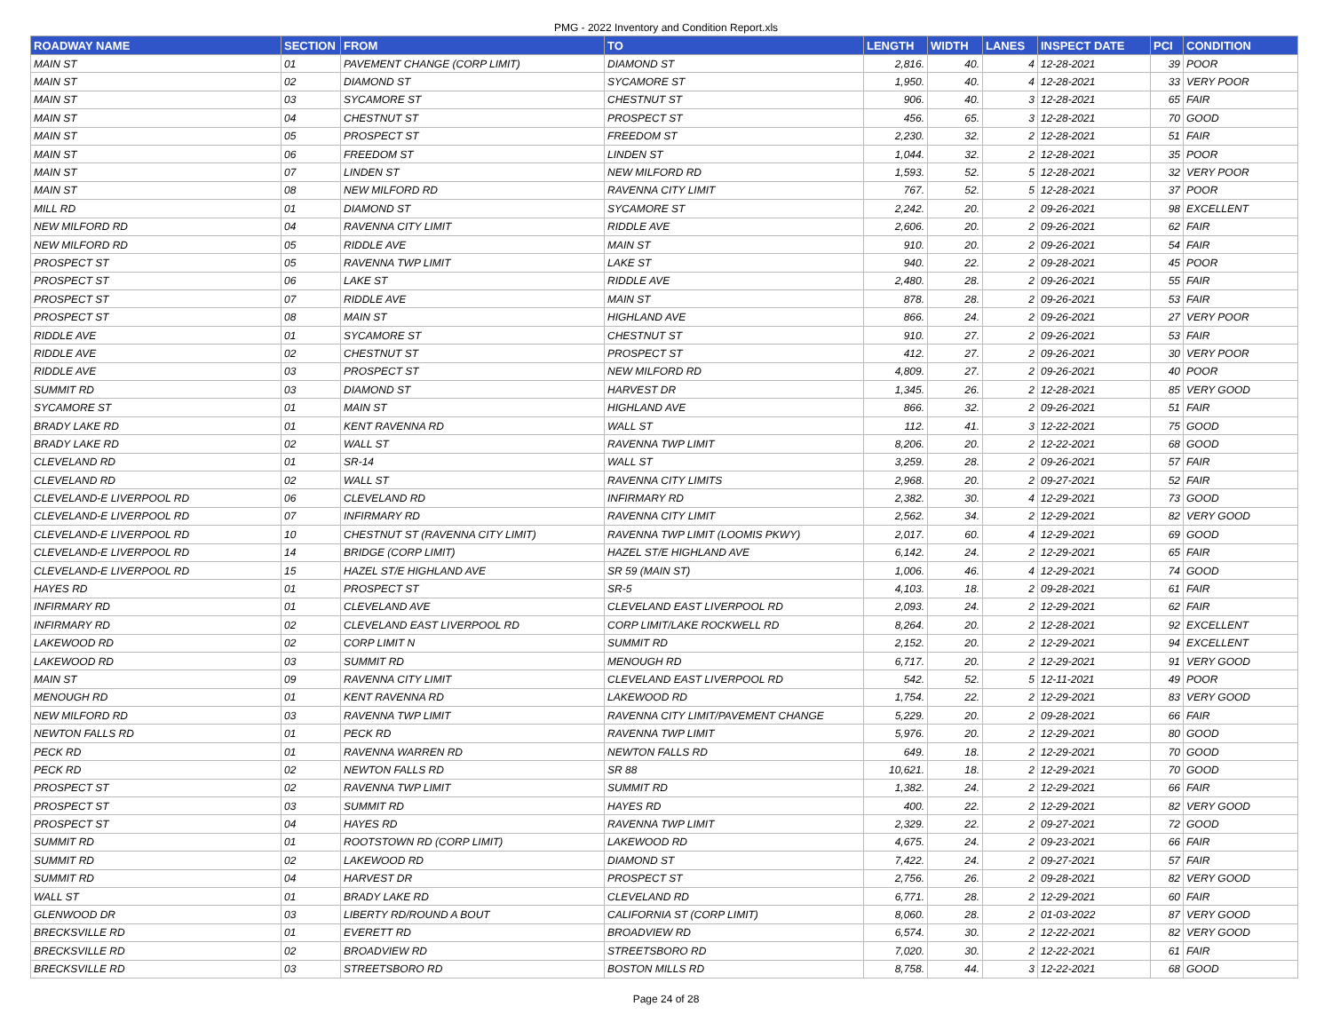PMG - 2022 Inventory and Condition Report.xls
| ROADWAY NAME | SECTION | FROM | TO | LENGTH | WIDTH | LANES | INSPECT DATE | PCI | CONDITION |
| --- | --- | --- | --- | --- | --- | --- | --- | --- | --- |
| MAIN ST | 01 | PAVEMENT CHANGE (CORP LIMIT) | DIAMOND ST | 2,816. | 40. | 4 | 12-28-2021 | 39 | POOR |
| MAIN ST | 02 | DIAMOND ST | SYCAMORE ST | 1,950. | 40. | 4 | 12-28-2021 | 33 | VERY POOR |
| MAIN ST | 03 | SYCAMORE ST | CHESTNUT ST | 906. | 40. | 3 | 12-28-2021 | 65 | FAIR |
| MAIN ST | 04 | CHESTNUT ST | PROSPECT ST | 456. | 65. | 3 | 12-28-2021 | 70 | GOOD |
| MAIN ST | 05 | PROSPECT ST | FREEDOM ST | 2,230. | 32. | 2 | 12-28-2021 | 51 | FAIR |
| MAIN ST | 06 | FREEDOM ST | LINDEN ST | 1,044. | 32. | 2 | 12-28-2021 | 35 | POOR |
| MAIN ST | 07 | LINDEN ST | NEW MILFORD RD | 1,593. | 52. | 5 | 12-28-2021 | 32 | VERY POOR |
| MAIN ST | 08 | NEW MILFORD RD | RAVENNA CITY LIMIT | 767. | 52. | 5 | 12-28-2021 | 37 | POOR |
| MILL RD | 01 | DIAMOND ST | SYCAMORE ST | 2,242. | 20. | 2 | 09-26-2021 | 98 | EXCELLENT |
| NEW MILFORD RD | 04 | RAVENNA CITY LIMIT | RIDDLE AVE | 2,606. | 20. | 2 | 09-26-2021 | 62 | FAIR |
| NEW MILFORD RD | 05 | RIDDLE AVE | MAIN ST | 910. | 20. | 2 | 09-26-2021 | 54 | FAIR |
| PROSPECT ST | 05 | RAVENNA TWP LIMIT | LAKE ST | 940. | 22. | 2 | 09-28-2021 | 45 | POOR |
| PROSPECT ST | 06 | LAKE ST | RIDDLE AVE | 2,480. | 28. | 2 | 09-26-2021 | 55 | FAIR |
| PROSPECT ST | 07 | RIDDLE AVE | MAIN ST | 878. | 28. | 2 | 09-26-2021 | 53 | FAIR |
| PROSPECT ST | 08 | MAIN ST | HIGHLAND AVE | 866. | 24. | 2 | 09-26-2021 | 27 | VERY POOR |
| RIDDLE AVE | 01 | SYCAMORE ST | CHESTNUT ST | 910. | 27. | 2 | 09-26-2021 | 53 | FAIR |
| RIDDLE AVE | 02 | CHESTNUT ST | PROSPECT ST | 412. | 27. | 2 | 09-26-2021 | 30 | VERY POOR |
| RIDDLE AVE | 03 | PROSPECT ST | NEW MILFORD RD | 4,809. | 27. | 2 | 09-26-2021 | 40 | POOR |
| SUMMIT RD | 03 | DIAMOND ST | HARVEST DR | 1,345. | 26. | 2 | 12-28-2021 | 85 | VERY GOOD |
| SYCAMORE ST | 01 | MAIN ST | HIGHLAND AVE | 866. | 32. | 2 | 09-26-2021 | 51 | FAIR |
| BRADY LAKE RD | 01 | KENT RAVENNA RD | WALL ST | 112. | 41. | 3 | 12-22-2021 | 75 | GOOD |
| BRADY LAKE RD | 02 | WALL ST | RAVENNA TWP LIMIT | 8,206. | 20. | 2 | 12-22-2021 | 68 | GOOD |
| CLEVELAND RD | 01 | SR-14 | WALL ST | 3,259. | 28. | 2 | 09-26-2021 | 57 | FAIR |
| CLEVELAND RD | 02 | WALL ST | RAVENNA CITY LIMITS | 2,968. | 20. | 2 | 09-27-2021 | 52 | FAIR |
| CLEVELAND-E LIVERPOOL RD | 06 | CLEVELAND RD | INFIRMARY RD | 2,382. | 30. | 4 | 12-29-2021 | 73 | GOOD |
| CLEVELAND-E LIVERPOOL RD | 07 | INFIRMARY RD | RAVENNA CITY LIMIT | 2,562. | 34. | 2 | 12-29-2021 | 82 | VERY GOOD |
| CLEVELAND-E LIVERPOOL RD | 10 | CHESTNUT ST (RAVENNA CITY LIMIT) | RAVENNA TWP LIMIT (LOOMIS PKWY) | 2,017. | 60. | 4 | 12-29-2021 | 69 | GOOD |
| CLEVELAND-E LIVERPOOL RD | 14 | BRIDGE (CORP LIMIT) | HAZEL ST/E HIGHLAND AVE | 6,142. | 24. | 2 | 12-29-2021 | 65 | FAIR |
| CLEVELAND-E LIVERPOOL RD | 15 | HAZEL ST/E HIGHLAND AVE | SR 59 (MAIN ST) | 1,006. | 46. | 4 | 12-29-2021 | 74 | GOOD |
| HAYES RD | 01 | PROSPECT ST | SR-5 | 4,103. | 18. | 2 | 09-28-2021 | 61 | FAIR |
| INFIRMARY RD | 01 | CLEVELAND AVE | CLEVELAND EAST LIVERPOOL RD | 2,093. | 24. | 2 | 12-29-2021 | 62 | FAIR |
| INFIRMARY RD | 02 | CLEVELAND EAST LIVERPOOL RD | CORP LIMIT/LAKE ROCKWELL RD | 8,264. | 20. | 2 | 12-28-2021 | 92 | EXCELLENT |
| LAKEWOOD RD | 02 | CORP LIMIT N | SUMMIT RD | 2,152. | 20. | 2 | 12-29-2021 | 94 | EXCELLENT |
| LAKEWOOD RD | 03 | SUMMIT RD | MENOUGH RD | 6,717. | 20. | 2 | 12-29-2021 | 91 | VERY GOOD |
| MAIN ST | 09 | RAVENNA CITY LIMIT | CLEVELAND EAST LIVERPOOL RD | 542. | 52. | 5 | 12-11-2021 | 49 | POOR |
| MENOUGH RD | 01 | KENT RAVENNA RD | LAKEWOOD RD | 1,754. | 22. | 2 | 12-29-2021 | 83 | VERY GOOD |
| NEW MILFORD RD | 03 | RAVENNA TWP LIMIT | RAVENNA CITY LIMIT/PAVEMENT CHANGE | 5,229. | 20. | 2 | 09-28-2021 | 66 | FAIR |
| NEWTON FALLS RD | 01 | PECK RD | RAVENNA TWP LIMIT | 5,976. | 20. | 2 | 12-29-2021 | 80 | GOOD |
| PECK RD | 01 | RAVENNA WARREN RD | NEWTON FALLS RD | 649. | 18. | 2 | 12-29-2021 | 70 | GOOD |
| PECK RD | 02 | NEWTON FALLS RD | SR 88 | 10,621. | 18. | 2 | 12-29-2021 | 70 | GOOD |
| PROSPECT ST | 02 | RAVENNA TWP LIMIT | SUMMIT RD | 1,382. | 24. | 2 | 12-29-2021 | 66 | FAIR |
| PROSPECT ST | 03 | SUMMIT RD | HAYES RD | 400. | 22. | 2 | 12-29-2021 | 82 | VERY GOOD |
| PROSPECT ST | 04 | HAYES RD | RAVENNA TWP LIMIT | 2,329. | 22. | 2 | 09-27-2021 | 72 | GOOD |
| SUMMIT RD | 01 | ROOTSTOWN RD (CORP LIMIT) | LAKEWOOD RD | 4,675. | 24. | 2 | 09-23-2021 | 66 | FAIR |
| SUMMIT RD | 02 | LAKEWOOD RD | DIAMOND ST | 7,422. | 24. | 2 | 09-27-2021 | 57 | FAIR |
| SUMMIT RD | 04 | HARVEST DR | PROSPECT ST | 2,756. | 26. | 2 | 09-28-2021 | 82 | VERY GOOD |
| WALL ST | 01 | BRADY LAKE RD | CLEVELAND RD | 6,771. | 28. | 2 | 12-29-2021 | 60 | FAIR |
| GLENWOOD DR | 03 | LIBERTY RD/ROUND A BOUT | CALIFORNIA ST (CORP LIMIT) | 8,060. | 28. | 2 | 01-03-2022 | 87 | VERY GOOD |
| BRECKSVILLE RD | 01 | EVERETT RD | BROADVIEW RD | 6,574. | 30. | 2 | 12-22-2021 | 82 | VERY GOOD |
| BRECKSVILLE RD | 02 | BROADVIEW RD | STREETSBORO RD | 7,020. | 30. | 2 | 12-22-2021 | 61 | FAIR |
| BRECKSVILLE RD | 03 | STREETSBORO RD | BOSTON MILLS RD | 8,758. | 44. | 3 | 12-22-2021 | 68 | GOOD |
Page 24 of 28